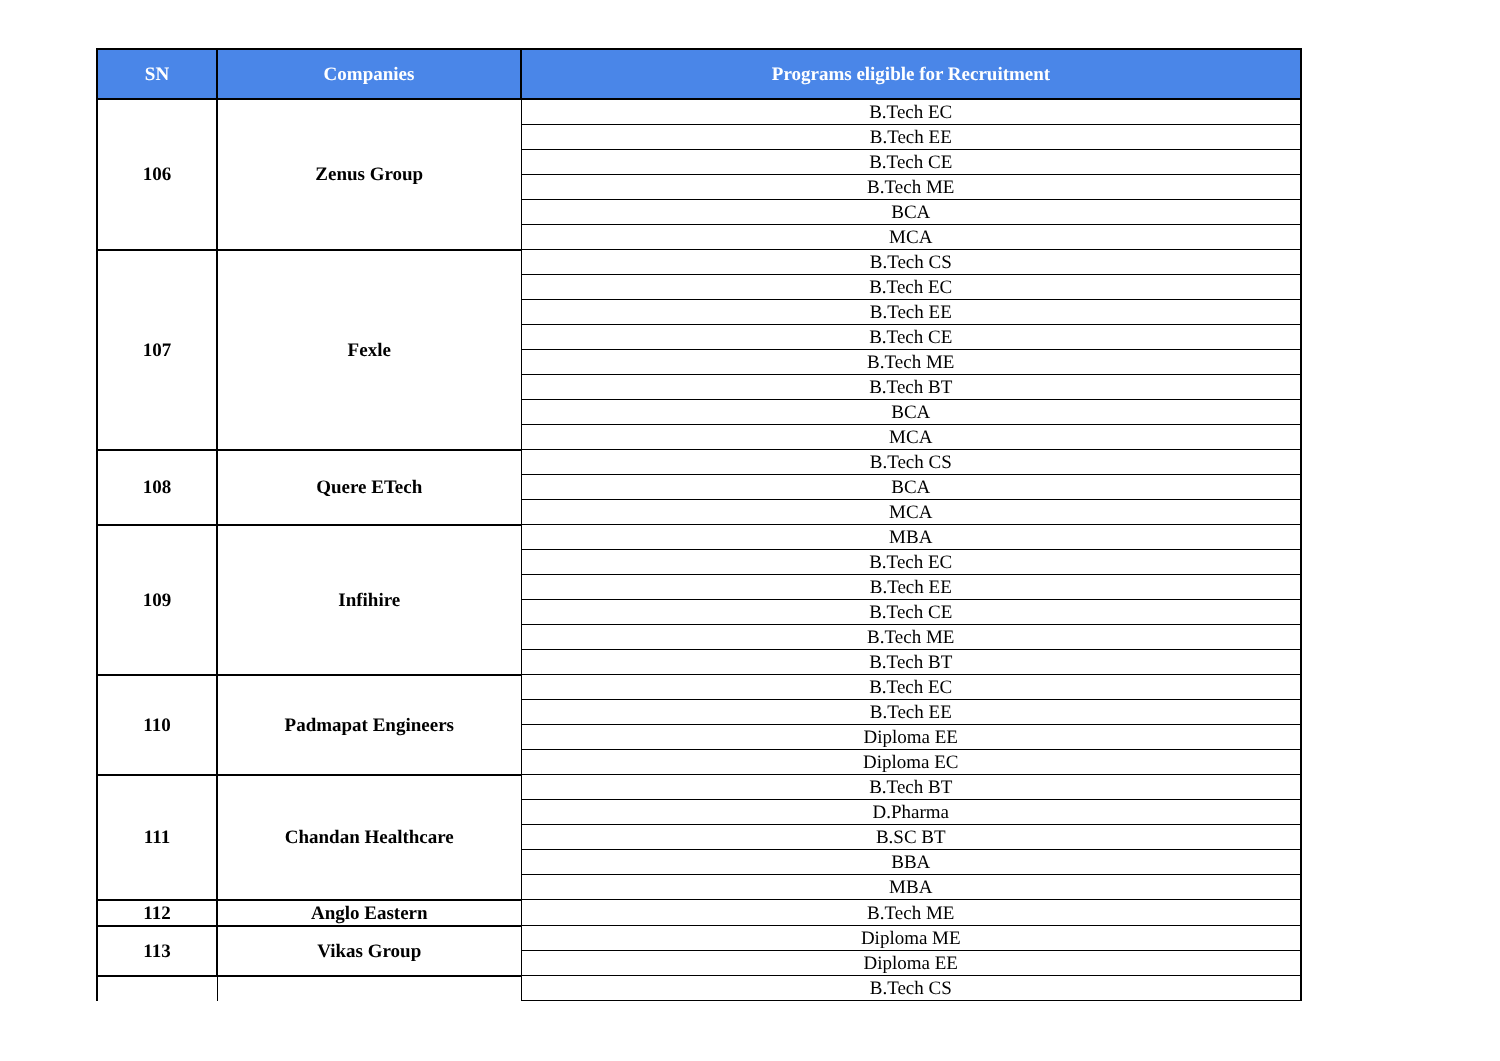| SN | Companies | Programs eligible for Recruitment |
| --- | --- | --- |
| 106 | Zenus Group | B.Tech EC |
| | | B.Tech EE |
| | | B.Tech CE |
| | | B.Tech ME |
| | | BCA |
| | | MCA |
| 107 | Fexle | B.Tech CS |
| | | B.Tech EC |
| | | B.Tech EE |
| | | B.Tech CE |
| | | B.Tech ME |
| | | B.Tech BT |
| | | BCA |
| | | MCA |
| 108 | Quere ETech | B.Tech CS |
| | | BCA |
| | | MCA |
| 109 | Infihire | MBA |
| | | B.Tech EC |
| | | B.Tech EE |
| | | B.Tech CE |
| | | B.Tech ME |
| | | B.Tech BT |
| 110 | Padmapat Engineers | B.Tech EC |
| | | B.Tech EE |
| | | Diploma EE |
| | | Diploma EC |
| 111 | Chandan Healthcare | B.Tech BT |
| | | D.Pharma |
| | | B.SC BT |
| | | BBA |
| | | MBA |
| 112 | Anglo Eastern | B.Tech ME |
| 113 | Vikas Group | Diploma ME |
| | | Diploma EE |
| | | B.Tech CS |